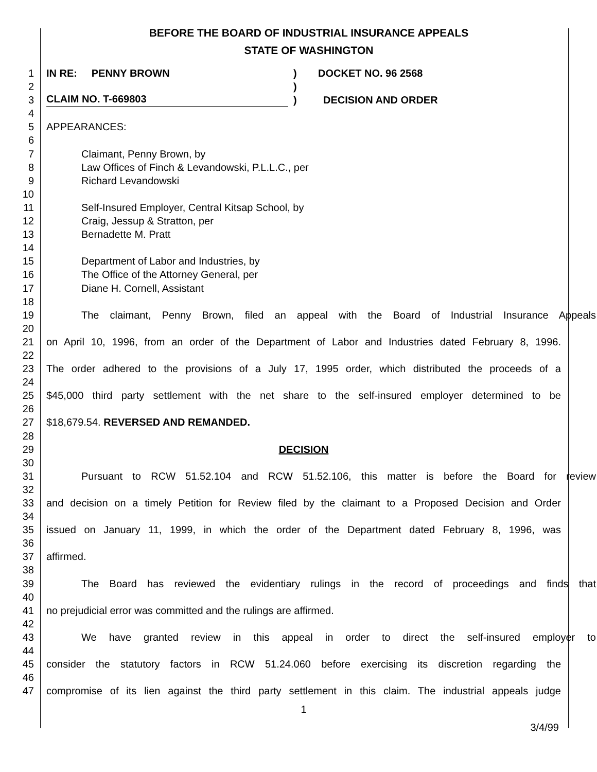BEFORE THE BOARD OF INDUSTRIAL INSURANCE APPEALS
STATE OF WASHINGTON
1 IN RE: PENNY BROWN) DOCKET NO. 96 2568
2 )
3
CLAIM NO. T-669803) DECISION AND ORDER
4
5 APPEARANCES:
6
7 Claimant, Penny Brown, by
8 Law Offices of Finch & Levandowski, P.L.L.C., per
9 Richard Levandowski
10
11 Self-Insured Employer, Central Kitsap School, by
12 Craig, Jessup & Stratton, per
13 Bernadette M. Pratt
14
15 Department of Labor and Industries, by
16 The Office of the Attorney General, per
17 Diane H. Cornell, Assistant
18
19 The claimant, Penny Brown, filed an appeal with the Board of Industrial Insurance Appeals
20
21 on April 10, 1996, from an order of the Department of Labor and Industries dated February 8, 1996.
22
23 The order adhered to the provisions of a July 17, 1995 order, which distributed the proceeds of a
24
25 $45,000 third party settlement with the net share to the self-insured employer determined to be
26
27 $18,679.54. REVERSED AND REMANDED.
28
29 DECISION
30
31 Pursuant to RCW 51.52.104 and RCW 51.52.106, this matter is before the Board for review
32
33 and decision on a timely Petition for Review filed by the claimant to a Proposed Decision and Order
34
35 issued on January 11, 1999, in which the order of the Department dated February 8, 1996, was
36
37 affirmed.
38
39 The Board has reviewed the evidentiary rulings in the record of proceedings and finds that
40
41 no prejudicial error was committed and the rulings are affirmed.
42
43 We have granted review in this appeal in order to direct the self-insured employer to
44
45 consider the statutory factors in RCW 51.24.060 before exercising its discretion regarding the
46
47 compromise of its lien against the third party settlement in this claim. The industrial appeals judge
1
3/4/99